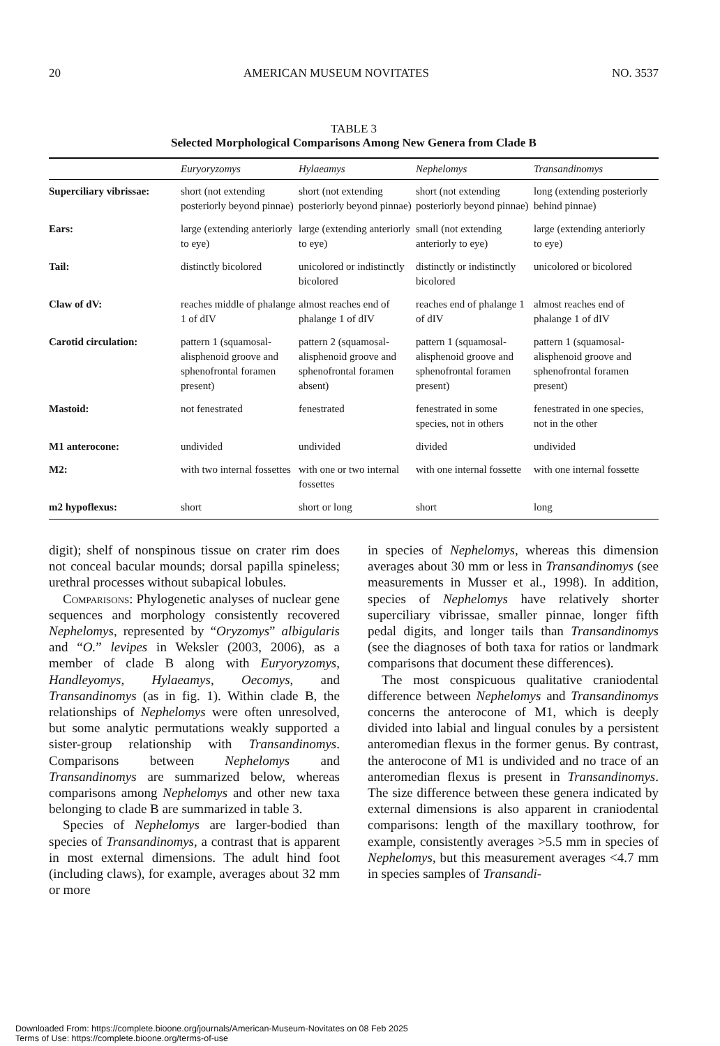20 AMERICAN MUSEUM NOVITATES NO. 3537
TABLE 3
Selected Morphological Comparisons Among New Genera from Clade B
| | Euryoryzomys | Hylaeamys | Nephelomys | Transandinomys |
| --- | --- | --- | --- | --- |
| Superciliary vibrissae: | short (not extending posteriorly beyond pinnae) | short (not extending posteriorly beyond pinnae) | short (not extending posteriorly beyond pinnae) | long (extending posteriorly behind pinnae) |
| Ears: | large (extending anteriorly to eye) | large (extending anteriorly to eye) | small (not extending anteriorly to eye) | large (extending anteriorly to eye) |
| Tail: | distinctly bicolored | unicolored or indistinctly bicolored | distinctly or indistinctly bicolored | unicolored or bicolored |
| Claw of dV: | reaches middle of phalange 1 of dIV | almost reaches end of phalange 1 of dIV | reaches end of phalange 1 of dIV | almost reaches end of phalange 1 of dIV |
| Carotid circulation: | pattern 1 (squamosal-alisphenoid groove and sphenofrontal foramen present) | pattern 2 (squamosal-alisphenoid groove and sphenofrontal foramen absent) | pattern 1 (squamosal-alisphenoid groove and sphenofrontal foramen present) | pattern 1 (squamosal-alisphenoid groove and sphenofrontal foramen present) |
| Mastoid: | not fenestrated | fenestrated | fenestrated in some species, not in others | fenestrated in one species, not in the other |
| M1 anterocone: | undivided | undivided | divided | undivided |
| M2: | with two internal fossettes | with one or two internal fossettes | with one internal fossette | with one internal fossette |
| m2 hypoflexus: | short | short or long | short | long |
digit); shelf of nonspinous tissue on crater rim does not conceal bacular mounds; dorsal papilla spineless; urethral processes without subapical lobules.
Comparisons: Phylogenetic analyses of nuclear gene sequences and morphology consistently recovered Nephelomys, represented by “Oryzomys” albigularis and “O.” levipes in Weksler (2003, 2006), as a member of clade B along with Euryoryzomys, Handleyomys, Hylaeamys, Oecomys, and Transandinomys (as in fig. 1). Within clade B, the relationships of Nephelomys were often unresolved, but some analytic permutations weakly supported a sister-group relationship with Transandinomys. Comparisons between Nephelomys and Transandinomys are summarized below, whereas comparisons among Nephelomys and other new taxa belonging to clade B are summarized in table 3.
Species of Nephelomys are larger-bodied than species of Transandinomys, a contrast that is apparent in most external dimensions. The adult hind foot (including claws), for example, averages about 32 mm or more
in species of Nephelomys, whereas this dimension averages about 30 mm or less in Transandinomys (see measurements in Musser et al., 1998). In addition, species of Nephelomys have relatively shorter superciliary vibrissae, smaller pinnae, longer fifth pedal digits, and longer tails than Transandinomys (see the diagnoses of both taxa for ratios or landmark comparisons that document these differences).
The most conspicuous qualitative craniodental difference between Nephelomys and Transandinomys concerns the anterocone of M1, which is deeply divided into labial and lingual conules by a persistent anteromedian flexus in the former genus. By contrast, the anterocone of M1 is undivided and no trace of an anteromedian flexus is present in Transandinomys. The size difference between these genera indicated by external dimensions is also apparent in craniodental comparisons: length of the maxillary toothrow, for example, consistently averages >5.5 mm in species of Nephelomys, but this measurement averages <4.7 mm in species samples of Transandi-
Downloaded From: https://complete.bioone.org/journals/American-Museum-Novitates on 08 Feb 2025
Terms of Use: https://complete.bioone.org/terms-of-use